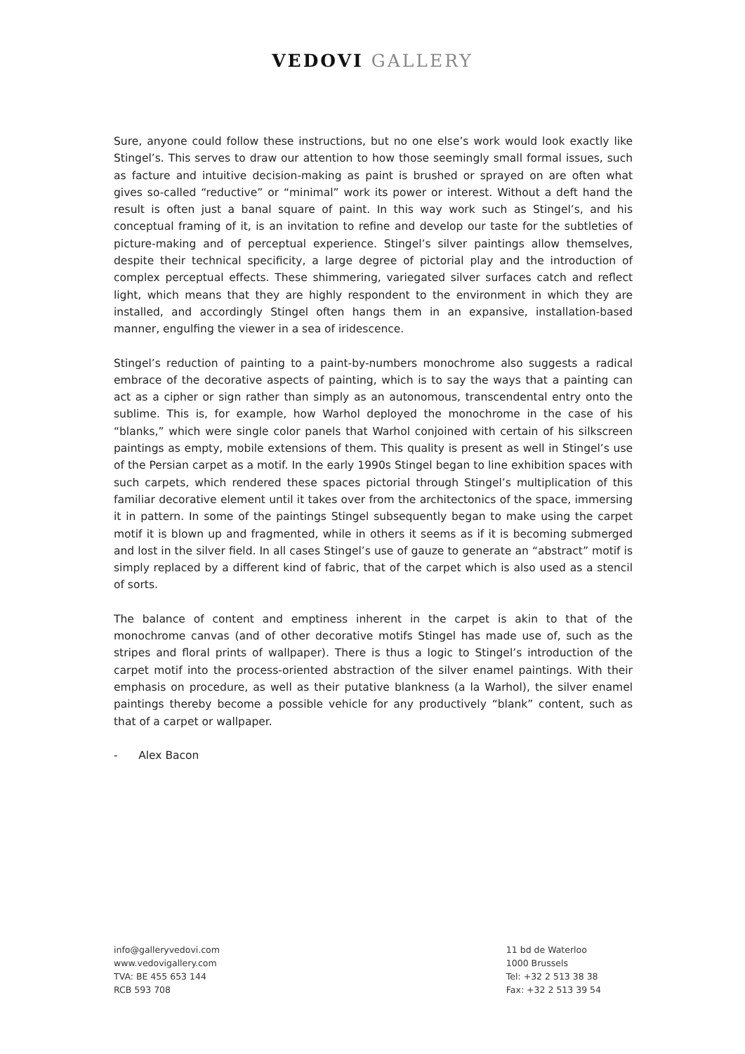VEDOVI GALLERY
Sure, anyone could follow these instructions, but no one else’s work would look exactly like Stingel’s. This serves to draw our attention to how those seemingly small formal issues, such as facture and intuitive decision-making as paint is brushed or sprayed on are often what gives so-called “reductive” or “minimal” work its power or interest. Without a deft hand the result is often just a banal square of paint. In this way work such as Stingel’s, and his conceptual framing of it, is an invitation to refine and develop our taste for the subtleties of picture-making and of perceptual experience. Stingel’s silver paintings allow themselves, despite their technical specificity, a large degree of pictorial play and the introduction of complex perceptual effects. These shimmering, variegated silver surfaces catch and reflect light, which means that they are highly respondent to the environment in which they are installed, and accordingly Stingel often hangs them in an expansive, installation-based manner, engulfing the viewer in a sea of iridescence.
Stingel’s reduction of painting to a paint-by-numbers monochrome also suggests a radical embrace of the decorative aspects of painting, which is to say the ways that a painting can act as a cipher or sign rather than simply as an autonomous, transcendental entry onto the sublime. This is, for example, how Warhol deployed the monochrome in the case of his “blanks,” which were single color panels that Warhol conjoined with certain of his silkscreen paintings as empty, mobile extensions of them. This quality is present as well in Stingel’s use of the Persian carpet as a motif. In the early 1990s Stingel began to line exhibition spaces with such carpets, which rendered these spaces pictorial through Stingel’s multiplication of this familiar decorative element until it takes over from the architectonics of the space, immersing it in pattern. In some of the paintings Stingel subsequently began to make using the carpet motif it is blown up and fragmented, while in others it seems as if it is becoming submerged and lost in the silver field. In all cases Stingel’s use of gauze to generate an “abstract” motif is simply replaced by a different kind of fabric, that of the carpet which is also used as a stencil of sorts.
The balance of content and emptiness inherent in the carpet is akin to that of the monochrome canvas (and of other decorative motifs Stingel has made use of, such as the stripes and floral prints of wallpaper). There is thus a logic to Stingel’s introduction of the carpet motif into the process-oriented abstraction of the silver enamel paintings. With their emphasis on procedure, as well as their putative blankness (a la Warhol), the silver enamel paintings thereby become a possible vehicle for any productively “blank” content, such as that of a carpet or wallpaper.
- Alex Bacon
info@galleryvedovi.com
www.vedovigallery.com
TVA: BE 455 653 144
RCB 593 708
11 bd de Waterloo
1000 Brussels
Tel: +32 2 513 38 38
Fax: +32 2 513 39 54